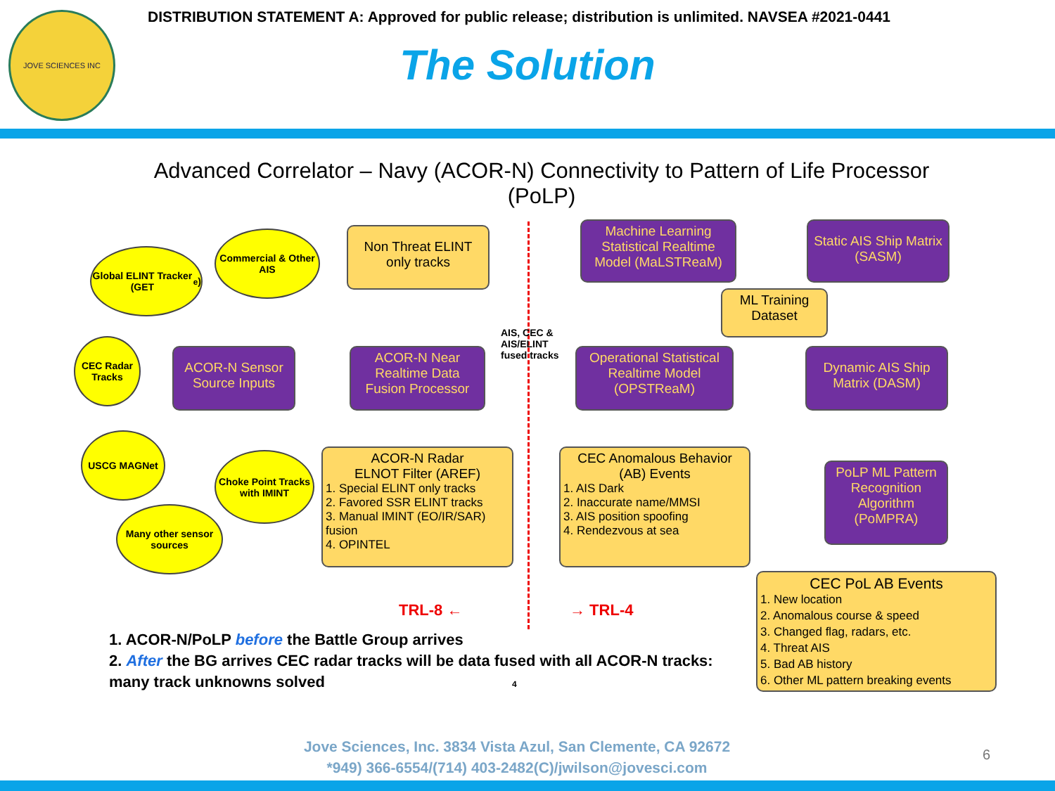JOVE SCIENCES INC
DISTRIBUTION STATEMENT A: Approved for public release; distribution is unlimited. NAVSEA #2021-0441
The Solution
Advanced Correlator – Navy (ACOR-N) Connectivity to Pattern of Life Processor (PoLP)
Global ELINT Tracker (GET<sub>e</sub>)
Commercial & Other AIS
CEC Radar Tracks
USCG MAGNet
Choke Point Tracks with IMINT
Many other sensor sources
ACOR-N Sensor Source Inputs
Non Threat ELINT only tracks
ACOR-N Near Realtime Data Fusion Processor
AIS, CEC &
AIS/ELINT
fused tracks
ACOR-N Radar
ELNOT Filter (AREF)
1. Special ELINT only tracks
2. Favored SSR ELINT tracks
3. Manual IMINT (EO/IR/SAR) fusion
4. OPINTEL
Machine Learning Statistical Realtime Model (MaLSTReaM)
Static AIS Ship Matrix (SASM)
ML Training Dataset
Operational Statistical Realtime Model (OPSTReaM)
Dynamic AIS Ship Matrix (DASM)
CEC Anomalous Behavior
(AB) Events
1. AIS Dark
2. Inaccurate name/MMSI
3. AIS position spoofing
4. Rendezvous at sea
PoLP ML Pattern Recognition Algorithm (PoMPRA)
CEC PoL AB Events
1. New location
2. Anomalous course & speed
3. Changed flag, radars, etc.
4. Threat AIS
5. Bad AB history
6. Other ML pattern breaking events
TRL-8 ← → TRL-4
1. ACOR-N/PoLP before the Battle Group arrives
2. After the BG arrives CEC radar tracks will be data fused with all ACOR-N tracks:
many track unknowns solved 4
Jove Sciences, Inc. 3834 Vista Azul, San Clemente, CA 92672
*949) 366-6554/(714) 403-2482(C)/jwilson@jovesci.com
6